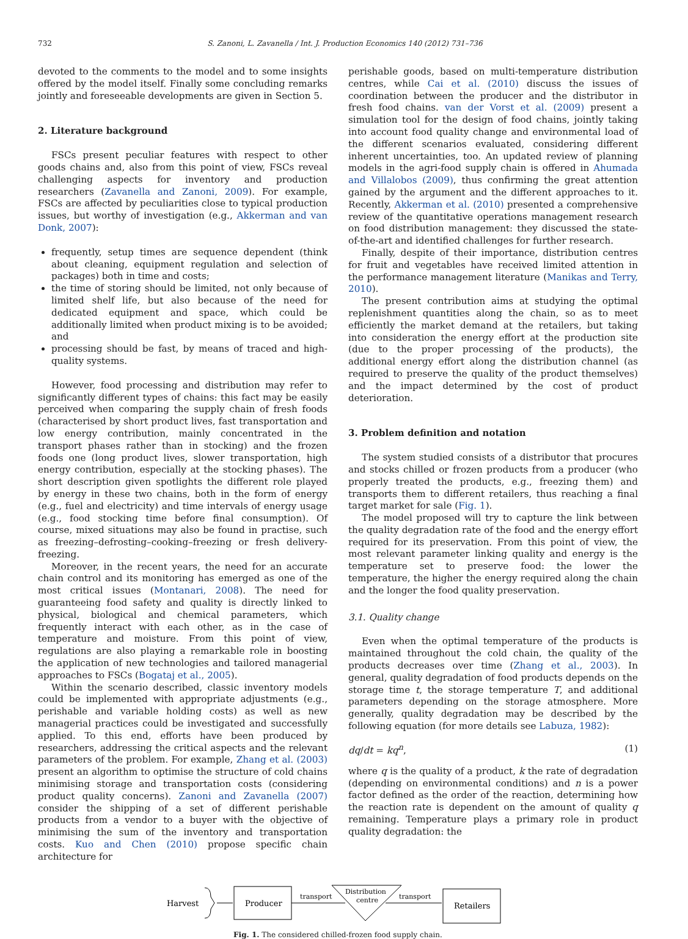732 S. Zanoni, L. Zavanella / Int. J. Production Economics 140 (2012) 731–736
devoted to the comments to the model and to some insights offered by the model itself. Finally some concluding remarks jointly and foreseeable developments are given in Section 5.
2. Literature background
FSCs present peculiar features with respect to other goods chains and, also from this point of view, FSCs reveal challenging aspects for inventory and production researchers (Zavanella and Zanoni, 2009). For example, FSCs are affected by peculiarities close to typical production issues, but worthy of investigation (e.g., Akkerman and van Donk, 2007):
frequently, setup times are sequence dependent (think about cleaning, equipment regulation and selection of packages) both in time and costs;
the time of storing should be limited, not only because of limited shelf life, but also because of the need for dedicated equipment and space, which could be additionally limited when product mixing is to be avoided; and
processing should be fast, by means of traced and high-quality systems.
However, food processing and distribution may refer to significantly different types of chains: this fact may be easily perceived when comparing the supply chain of fresh foods (characterised by short product lives, fast transportation and low energy contribution, mainly concentrated in the transport phases rather than in stocking) and the frozen foods one (long product lives, slower transportation, high energy contribution, especially at the stocking phases). The short description given spotlights the different role played by energy in these two chains, both in the form of energy (e.g., fuel and electricity) and time intervals of energy usage (e.g., food stocking time before final consumption). Of course, mixed situations may also be found in practise, such as freezing–defrosting–cooking–freezing or fresh delivery-freezing.
Moreover, in the recent years, the need for an accurate chain control and its monitoring has emerged as one of the most critical issues (Montanari, 2008). The need for guaranteeing food safety and quality is directly linked to physical, biological and chemical parameters, which frequently interact with each other, as in the case of temperature and moisture. From this point of view, regulations are also playing a remarkable role in boosting the application of new technologies and tailored managerial approaches to FSCs (Bogataj et al., 2005).
Within the scenario described, classic inventory models could be implemented with appropriate adjustments (e.g., perishable and variable holding costs) as well as new managerial practices could be investigated and successfully applied. To this end, efforts have been produced by researchers, addressing the critical aspects and the relevant parameters of the problem. For example, Zhang et al. (2003) present an algorithm to optimise the structure of cold chains minimising storage and transportation costs (considering product quality concerns). Zanoni and Zavanella (2007) consider the shipping of a set of different perishable products from a vendor to a buyer with the objective of minimising the sum of the inventory and transportation costs. Kuo and Chen (2010) propose specific chain architecture for
perishable goods, based on multi-temperature distribution centres, while Cai et al. (2010) discuss the issues of coordination between the producer and the distributor in fresh food chains. van der Vorst et al. (2009) present a simulation tool for the design of food chains, jointly taking into account food quality change and environmental load of the different scenarios evaluated, considering different inherent uncertainties, too. An updated review of planning models in the agri-food supply chain is offered in Ahumada and Villalobos (2009), thus confirming the great attention gained by the argument and the different approaches to it. Recently, Akkerman et al. (2010) presented a comprehensive review of the quantitative operations management research on food distribution management: they discussed the state-of-the-art and identified challenges for further research.
Finally, despite of their importance, distribution centres for fruit and vegetables have received limited attention in the performance management literature (Manikas and Terry, 2010).
The present contribution aims at studying the optimal replenishment quantities along the chain, so as to meet efficiently the market demand at the retailers, but taking into consideration the energy effort at the production site (due to the proper processing of the products), the additional energy effort along the distribution channel (as required to preserve the quality of the product themselves) and the impact determined by the cost of product deterioration.
3. Problem definition and notation
The system studied consists of a distributor that procures and stocks chilled or frozen products from a producer (who properly treated the products, e.g., freezing them) and transports them to different retailers, thus reaching a final target market for sale (Fig. 1).
The model proposed will try to capture the link between the quality degradation rate of the food and the energy effort required for its preservation. From this point of view, the most relevant parameter linking quality and energy is the temperature set to preserve food: the lower the temperature, the higher the energy required along the chain and the longer the food quality preservation.
3.1. Quality change
Even when the optimal temperature of the products is maintained throughout the cold chain, the quality of the products decreases over time (Zhang et al., 2003). In general, quality degradation of food products depends on the storage time t, the storage temperature T, and additional parameters depending on the storage atmosphere. More generally, quality degradation may be described by the following equation (for more details see Labuza, 1982):
dq/dt = kq<sup>n</sup>, (1)
where q is the quality of a product, k the rate of degradation (depending on environmental conditions) and n is a power factor defined as the order of the reaction, determining how the reaction rate is dependent on the amount of quality q remaining. Temperature plays a primary role in product quality degradation: the
Harvest
Producer
transport
Distribution
centre
transport
Retailers
Fig. 1. The considered chilled-frozen food supply chain.